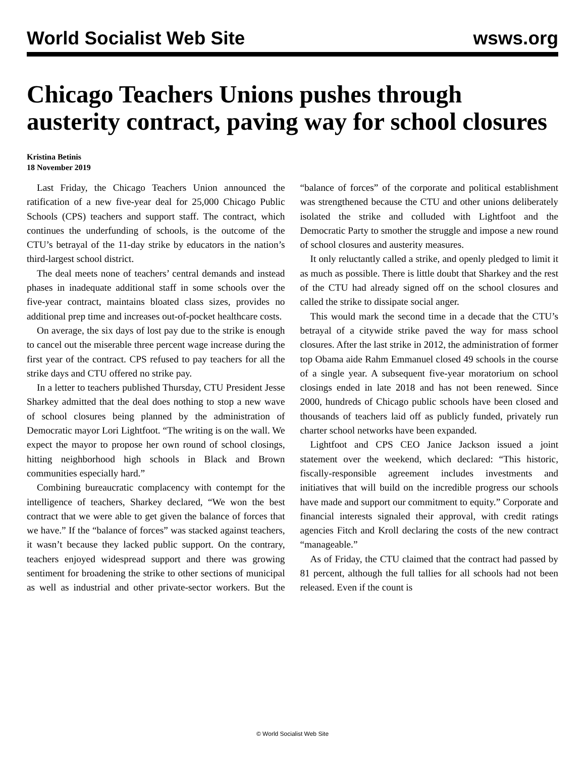World Socialist Web Site wsws.org
Chicago Teachers Unions pushes through austerity contract, paving way for school closures
Kristina Betinis
18 November 2019
Last Friday, the Chicago Teachers Union announced the ratification of a new five-year deal for 25,000 Chicago Public Schools (CPS) teachers and support staff. The contract, which continues the underfunding of schools, is the outcome of the CTU’s betrayal of the 11-day strike by educators in the nation’s third-largest school district.
The deal meets none of teachers’ central demands and instead phases in inadequate additional staff in some schools over the five-year contract, maintains bloated class sizes, provides no additional prep time and increases out-of-pocket healthcare costs.
On average, the six days of lost pay due to the strike is enough to cancel out the miserable three percent wage increase during the first year of the contract. CPS refused to pay teachers for all the strike days and CTU offered no strike pay.
In a letter to teachers published Thursday, CTU President Jesse Sharkey admitted that the deal does nothing to stop a new wave of school closures being planned by the administration of Democratic mayor Lori Lightfoot. “The writing is on the wall. We expect the mayor to propose her own round of school closings, hitting neighborhood high schools in Black and Brown communities especially hard.”
Combining bureaucratic complacency with contempt for the intelligence of teachers, Sharkey declared, “We won the best contract that we were able to get given the balance of forces that we have.” If the “balance of forces” was stacked against teachers, it wasn’t because they lacked public support. On the contrary, teachers enjoyed widespread support and there was growing sentiment for broadening the strike to other sections of municipal as well as industrial and other private-sector workers. But the “balance of forces” of the corporate and political establishment was strengthened because the CTU and other unions deliberately isolated the strike and colluded with Lightfoot and the Democratic Party to smother the struggle and impose a new round of school closures and austerity measures.
It only reluctantly called a strike, and openly pledged to limit it as much as possible. There is little doubt that Sharkey and the rest of the CTU had already signed off on the school closures and called the strike to dissipate social anger.
This would mark the second time in a decade that the CTU’s betrayal of a citywide strike paved the way for mass school closures. After the last strike in 2012, the administration of former top Obama aide Rahm Emmanuel closed 49 schools in the course of a single year. A subsequent five-year moratorium on school closings ended in late 2018 and has not been renewed. Since 2000, hundreds of Chicago public schools have been closed and thousands of teachers laid off as publicly funded, privately run charter school networks have been expanded.
Lightfoot and CPS CEO Janice Jackson issued a joint statement over the weekend, which declared: “This historic, fiscally-responsible agreement includes investments and initiatives that will build on the incredible progress our schools have made and support our commitment to equity.” Corporate and financial interests signaled their approval, with credit ratings agencies Fitch and Kroll declaring the costs of the new contract “manageable.”
As of Friday, the CTU claimed that the contract had passed by 81 percent, although the full tallies for all schools had not been released. Even if the count is
© World Socialist Web Site